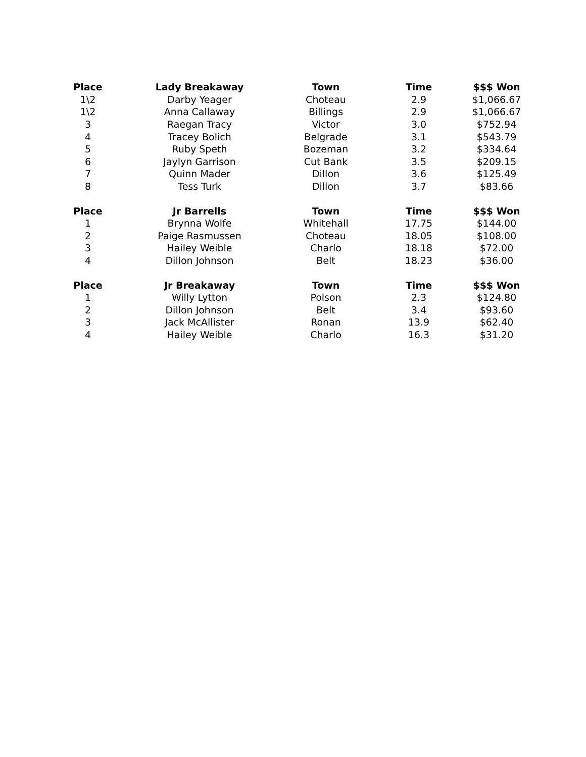| Place | Lady Breakaway | Town | Time | $$$ Won |
| --- | --- | --- | --- | --- |
| 1\2 | Darby Yeager | Choteau | 2.9 | $1,066.67 |
| 1\2 | Anna Callaway | Billings | 2.9 | $1,066.67 |
| 3 | Raegan Tracy | Victor | 3.0 | $752.94 |
| 4 | Tracey Bolich | Belgrade | 3.1 | $543.79 |
| 5 | Ruby Speth | Bozeman | 3.2 | $334.64 |
| 6 | Jaylyn Garrison | Cut Bank | 3.5 | $209.15 |
| 7 | Quinn Mader | Dillon | 3.6 | $125.49 |
| 8 | Tess Turk | Dillon | 3.7 | $83.66 |
| Place | Jr Barrells | Town | Time | $$$ Won |
| 1 | Brynna Wolfe | Whitehall | 17.75 | $144.00 |
| 2 | Paige Rasmussen | Choteau | 18.05 | $108.00 |
| 3 | Hailey Weible | Charlo | 18.18 | $72.00 |
| 4 | Dillon Johnson | Belt | 18.23 | $36.00 |
| Place | Jr Breakaway | Town | Time | $$$ Won |
| 1 | Willy Lytton | Polson | 2.3 | $124.80 |
| 2 | Dillon Johnson | Belt | 3.4 | $93.60 |
| 3 | Jack McAllister | Ronan | 13.9 | $62.40 |
| 4 | Hailey Weible | Charlo | 16.3 | $31.20 |